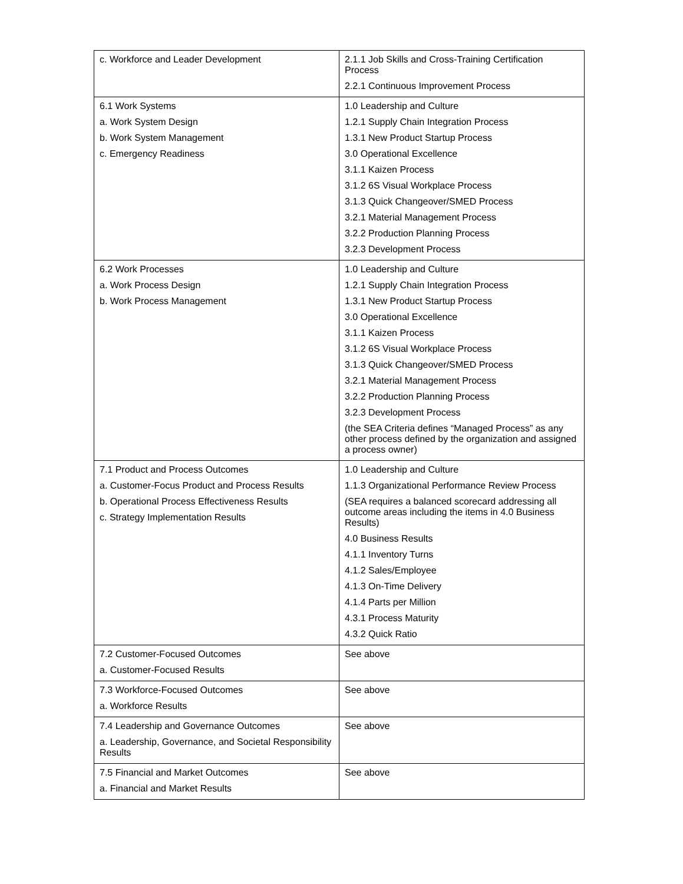| c. Workforce and Leader Development | 2.1.1 Job Skills and Cross-Training Certification Process 2.2.1 Continuous Improvement Process |
| 6.1 Work Systems a. Work System Design b. Work System Management c. Emergency Readiness | 1.0 Leadership and Culture 1.2.1 Supply Chain Integration Process 1.3.1 New Product Startup Process 3.0 Operational Excellence 3.1.1 Kaizen Process 3.1.2 6S Visual Workplace Process 3.1.3 Quick Changeover/SMED Process 3.2.1 Material Management Process 3.2.2 Production Planning Process 3.2.3 Development Process |
| 6.2 Work Processes a. Work Process Design b. Work Process Management | 1.0 Leadership and Culture 1.2.1 Supply Chain Integration Process 1.3.1 New Product Startup Process 3.0 Operational Excellence 3.1.1 Kaizen Process 3.1.2 6S Visual Workplace Process 3.1.3 Quick Changeover/SMED Process 3.2.1 Material Management Process 3.2.2 Production Planning Process 3.2.3 Development Process (the SEA Criteria defines “Managed Process” as any other process defined by the organization and assigned a process owner) |
| 7.1 Product and Process Outcomes a. Customer-Focus Product and Process Results b. Operational Process Effectiveness Results c. Strategy Implementation Results | 1.0 Leadership and Culture 1.1.3 Organizational Performance Review Process (SEA requires a balanced scorecard addressing all outcome areas including the items in 4.0 Business Results) 4.0 Business Results 4.1.1 Inventory Turns 4.1.2 Sales/Employee 4.1.3 On-Time Delivery 4.1.4 Parts per Million 4.3.1 Process Maturity 4.3.2 Quick Ratio |
| 7.2 Customer-Focused Outcomes a. Customer-Focused Results | See above |
| 7.3 Workforce-Focused Outcomes a. Workforce Results | See above |
| 7.4 Leadership and Governance Outcomes a. Leadership, Governance, and Societal Responsibility Results | See above |
| 7.5 Financial and Market Outcomes a. Financial and Market Results | See above |